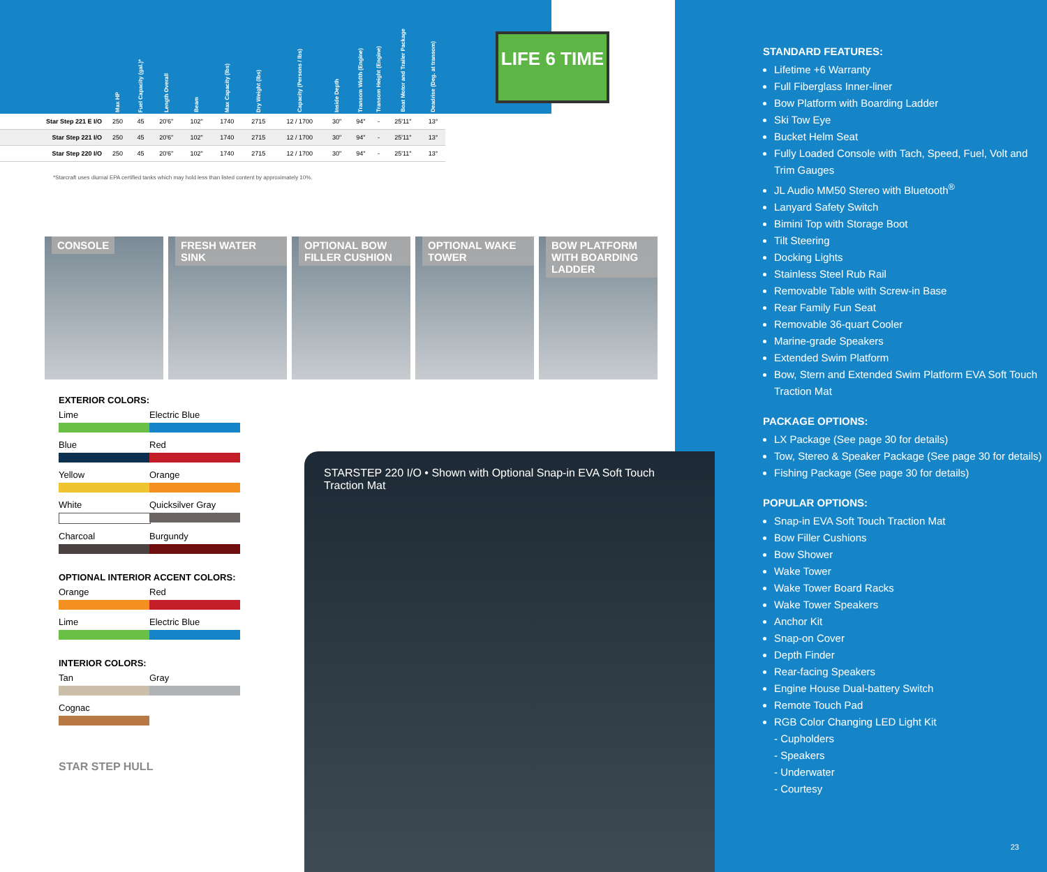LIFE 6 TIME
| | Max HP | Fuel Capacity (gal.)* | Length Overall | Beam | Max Capacity (lbs) | Dry Weight (lbs) | Capacity (Persons / lbs) | Inside Depth | Transom Width (Engine) | Transom Height (Engine) | Boat Motor and Trailer Package | Deadrise (Deg. at transom) |
| --- | --- | --- | --- | --- | --- | --- | --- | --- | --- | --- | --- | --- |
| Star Step 221 E I/O | 250 | 45 | 20'6" | 102" | 1740 | 2715 | 12 / 1700 | 30" | 94" | - | 25'11" | 13° |
| Star Step 221 I/O | 250 | 45 | 20'6" | 102" | 1740 | 2715 | 12 / 1700 | 30" | 94" | - | 25'11" | 13° |
| Star Step 220 I/O | 250 | 45 | 20'6" | 102" | 1740 | 2715 | 12 / 1700 | 30" | 94" | - | 25'11" | 13° |
*Starcraft uses diurnal EPA certified tanks which may hold less than listed content by approximately 10%.
CONSOLE
FRESH WATER SINK
OPTIONAL BOW FILLER CUSHION
OPTIONAL WAKE TOWER
BOW PLATFORM WITH BOARDING LADDER
EXTERIOR COLORS:
Lime Electric Blue
Blue Red
Yellow Orange
White Quicksilver Gray
Charcoal Burgundy
OPTIONAL INTERIOR ACCENT COLORS:
Orange Red
Lime Electric Blue
INTERIOR COLORS:
Tan Gray
Cognac
STAR STEP HULL
STANDARD FEATURES:
Lifetime +6 Warranty
Full Fiberglass Inner-liner
Bow Platform with Boarding Ladder
Ski Tow Eye
Bucket Helm Seat
Fully Loaded Console with Tach, Speed, Fuel, Volt and Trim Gauges
JL Audio MM50 Stereo with Bluetooth<sup>®</sup>
Lanyard Safety Switch
Bimini Top with Storage Boot
Tilt Steering
Docking Lights
Stainless Steel Rub Rail
Removable Table with Screw-in Base
Rear Family Fun Seat
Removable 36-quart Cooler
Marine-grade Speakers
Extended Swim Platform
Bow, Stern and Extended Swim Platform EVA Soft Touch Traction Mat
PACKAGE OPTIONS:
LX Package (See page 30 for details)
Tow, Stereo & Speaker Package (See page 30 for details)
Fishing Package (See page 30 for details)
POPULAR OPTIONS:
Snap-in EVA Soft Touch Traction Mat
Bow Filler Cushions
Bow Shower
Wake Tower
Wake Tower Board Racks
Wake Tower Speakers
Anchor Kit
Snap-on Cover
Depth Finder
Rear-facing Speakers
Engine House Dual-battery Switch
Remote Touch Pad
RGB Color Changing LED Light Kit
- Cupholders
- Speakers
- Underwater
- Courtesy
23
STARSTEP 220 I/O • Shown with Optional Snap-in EVA Soft Touch Traction Mat